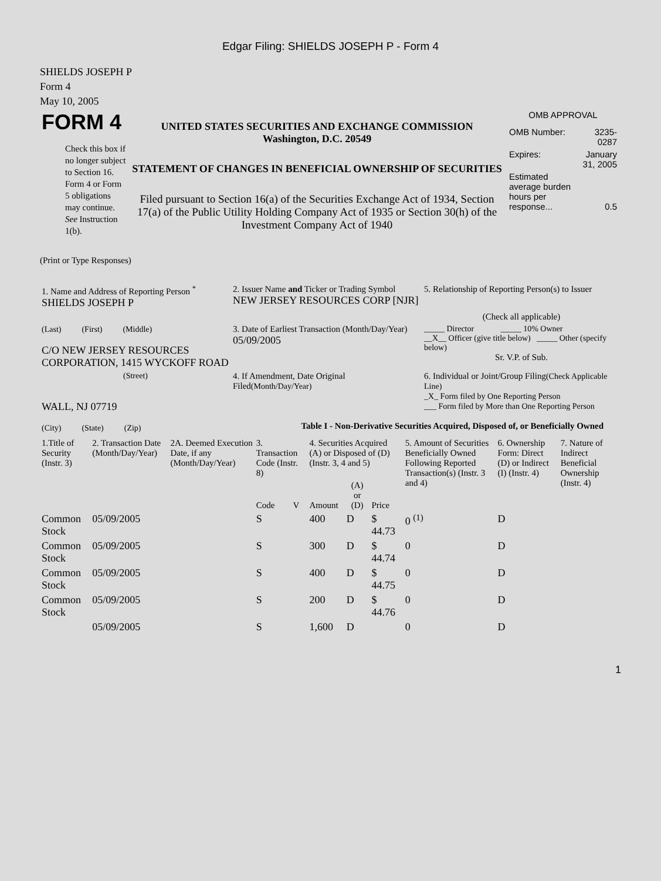Edgar Filing: SHIELDS JOSEPH P - Form 4
SHIELDS JOSEPH P
Form 4
May 10, 2005
| FORM 4 Check this box if no longer subject to Section 16. Form 4 or Form 5 obligations may continue. See Instruction 1(b). | UNITED STATES SECURITIES AND EXCHANGE COMMISSION Washington, D.C. 20549 STATEMENT OF CHANGES IN BENEFICIAL OWNERSHIP OF SECURITIES Filed pursuant to Section 16(a) of the Securities Exchange Act of 1934, Section 17(a) of the Public Utility Holding Company Act of 1935 or Section 30(h) of the Investment Company Act of 1940 | OMB APPROVAL / OMB Number: / 3235-0287 / / Expires: / January 31, 2005 / / Estimated average burden hours per response... / 0.5 / |
(Print or Type Responses)
| 1. Name and Address of Reporting Person <sup>*</sup> SHIELDS JOSEPH P | 2. Issuer Name and Ticker or Trading Symbol NEW JERSEY RESOURCES CORP [NJR] | 5. Relationship of Reporting Person(s) to Issuer (Check all applicable) |
| (Last) (First) (Middle) C/O NEW JERSEY RESOURCES CORPORATION, 1415 WYCKOFF ROAD | 3. Date of Earliest Transaction (Month/Day/Year) 05/09/2005 | _____ Director _____ 10% Owner __X__ Officer (give title below) _____ Other (specify below) Sr. V.P. of Sub. |
| (Street) WALL, NJ 07719 (City) (State) (Zip) | 4. If Amendment, Date Original Filed (Month/Day/Year) | 6. Individual or Joint/Group Filing (Check Applicable Line) _X_ Form filed by One Reporting Person ___ Form filed by More than One Reporting Person |
Table I - Non-Derivative Securities Acquired, Disposed of, or Beneficially Owned
| 1.Title of Security (Instr. 3) | 2. Transaction Date (Month/Day/Year) | 2A. Deemed Execution Date, if any (Month/Day/Year) | 3. Transaction Code (Instr. 8) | | 4. Securities Acquired (A) or Disposed of (D) (Instr. 3, 4 and 5) | | | 5. Amount of Securities Beneficially Owned Following Reported Transaction(s) (Instr. 3 and 4) | 6. Ownership Form: Direct (D) or Indirect (I) (Instr. 4) | 7. Nature of Indirect Beneficial Ownership (Instr. 4) |
| | | | Code | V | Amount | (A) or (D) | Price | | | |
| Common Stock | 05/09/2005 | | S | | 400 | D | $ 44.73 | 0 <sup>(1)</sup> | D | |
| Common Stock | 05/09/2005 | | S | | 300 | D | $ 44.74 | 0 | D | |
| Common Stock | 05/09/2005 | | S | | 400 | D | $ 44.75 | 0 | D | |
| Common Stock | 05/09/2005 | | S | | 200 | D | $ 44.76 | 0 | D | |
| | 05/09/2005 | | S | | 1,600 | D | | 0 | D | |
1